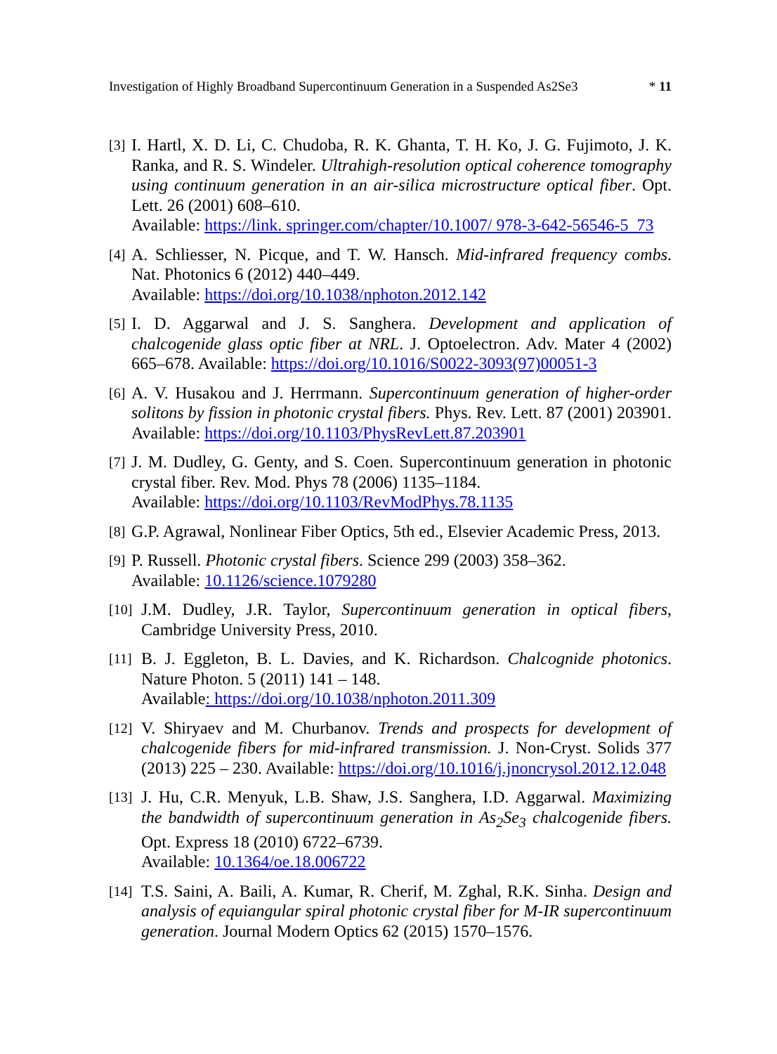Investigation of Highly Broadband Supercontinuum Generation in a Suspended As2Se3 * 11
[3] I. Hartl, X. D. Li, C. Chudoba, R. K. Ghanta, T. H. Ko, J. G. Fujimoto, J. K. Ranka, and R. S. Windeler. Ultrahigh-resolution optical coherence tomography using continuum generation in an air-silica microstructure optical fiber. Opt. Lett. 26 (2001) 608–610.
Available: https://link. springer.com/chapter/10.1007/ 978-3-642-56546-5_73
[4] A. Schliesser, N. Picque, and T. W. Hansch. Mid-infrared frequency combs. Nat. Photonics 6 (2012) 440–449.
Available: https://doi.org/10.1038/nphoton.2012.142
[5] I. D. Aggarwal and J. S. Sanghera. Development and application of chalcogenide glass optic fiber at NRL. J. Optoelectron. Adv. Mater 4 (2002) 665–678. Available: https://doi.org/10.1016/S0022-3093(97)00051-3
[6] A. V. Husakou and J. Herrmann. Supercontinuum generation of higher-order solitons by fission in photonic crystal fibers. Phys. Rev. Lett. 87 (2001) 203901. Available: https://doi.org/10.1103/PhysRevLett.87.203901
[7] J. M. Dudley, G. Genty, and S. Coen. Supercontinuum generation in photonic crystal fiber. Rev. Mod. Phys 78 (2006) 1135–1184.
Available: https://doi.org/10.1103/RevModPhys.78.1135
[8] G.P. Agrawal, Nonlinear Fiber Optics, 5th ed., Elsevier Academic Press, 2013.
[9] P. Russell. Photonic crystal fibers. Science 299 (2003) 358–362.
Available: 10.1126/science.1079280
[10] J.M. Dudley, J.R. Taylor, Supercontinuum generation in optical fibers, Cambridge University Press, 2010.
[11] B. J. Eggleton, B. L. Davies, and K. Richardson. Chalcognide photonics. Nature Photon. 5 (2011) 141 – 148.
Available: https://doi.org/10.1038/nphoton.2011.309
[12] V. Shiryaev and M. Churbanov. Trends and prospects for development of chalcogenide fibers for mid-infrared transmission. J. Non-Cryst. Solids 377 (2013) 225 – 230. Available: https://doi.org/10.1016/j.jnoncrysol.2012.12.048
[13] J. Hu, C.R. Menyuk, L.B. Shaw, J.S. Sanghera, I.D. Aggarwal. Maximizing the bandwidth of supercontinuum generation in As<sub>2</sub>Se<sub>3</sub> chalcogenide fibers. Opt. Express 18 (2010) 6722–6739.
Available: 10.1364/oe.18.006722
[14] T.S. Saini, A. Baili, A. Kumar, R. Cherif, M. Zghal, R.K. Sinha. Design and analysis of equiangular spiral photonic crystal fiber for M-IR supercontinuum generation. Journal Modern Optics 62 (2015) 1570–1576.